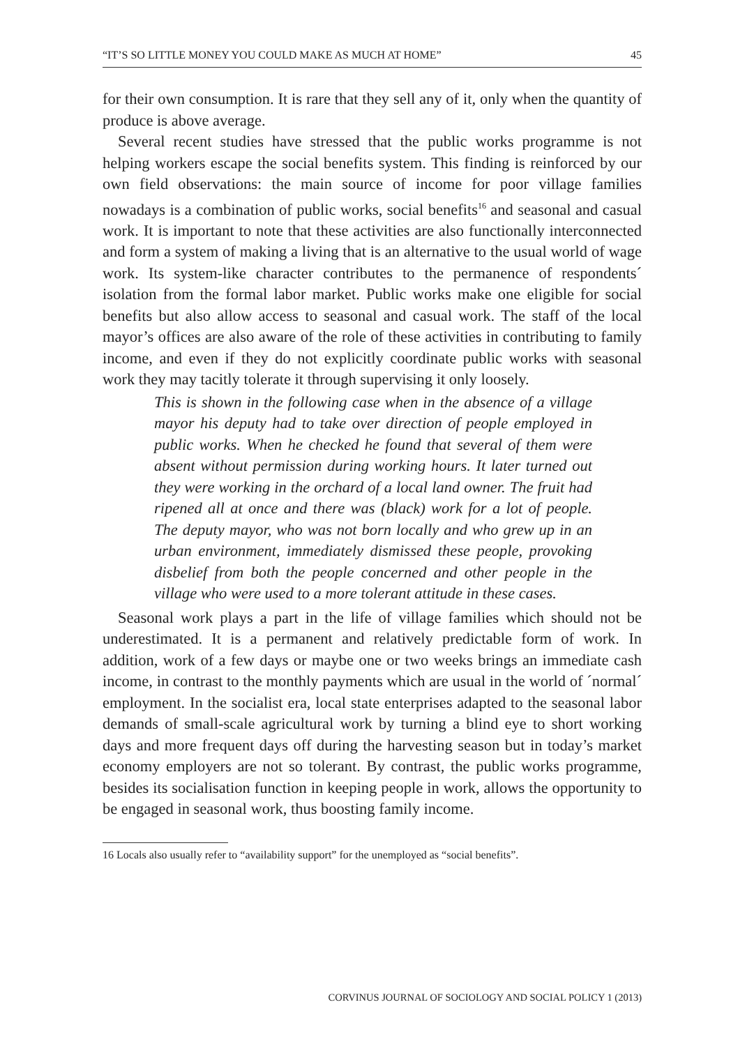“IT’S SO LITTLE MONEY YOU COULD MAKE AS MUCH AT HOME” 45
for their own consumption. It is rare that they sell any of it, only when the quantity of produce is above average.
Several recent studies have stressed that the public works programme is not helping workers escape the social benefits system. This finding is reinforced by our own field observations: the main source of income for poor village families nowadays is a combination of public works, social benefits<sup>16</sup> and seasonal and casual work. It is important to note that these activities are also functionally interconnected and form a system of making a living that is an alternative to the usual world of wage work. Its system-like character contributes to the permanence of respondents´ isolation from the formal labor market. Public works make one eligible for social benefits but also allow access to seasonal and casual work. The staff of the local mayor’s offices are also aware of the role of these activities in contributing to family income, and even if they do not explicitly coordinate public works with seasonal work they may tacitly tolerate it through supervising it only loosely.
This is shown in the following case when in the absence of a village mayor his deputy had to take over direction of people employed in public works. When he checked he found that several of them were absent without permission during working hours. It later turned out they were working in the orchard of a local land owner. The fruit had ripened all at once and there was (black) work for a lot of people. The deputy mayor, who was not born locally and who grew up in an urban environment, immediately dismissed these people, provoking disbelief from both the people concerned and other people in the village who were used to a more tolerant attitude in these cases.
Seasonal work plays a part in the life of village families which should not be underestimated. It is a permanent and relatively predictable form of work. In addition, work of a few days or maybe one or two weeks brings an immediate cash income, in contrast to the monthly payments which are usual in the world of ´normal´ employment. In the socialist era, local state enterprises adapted to the seasonal labor demands of small-scale agricultural work by turning a blind eye to short working days and more frequent days off during the harvesting season but in today’s market economy employers are not so tolerant. By contrast, the public works programme, besides its socialisation function in keeping people in work, allows the opportunity to be engaged in seasonal work, thus boosting family income.
16 Locals also usually refer to “availability support” for the unemployed as “social benefits”.
CORVINUS JOURNAL OF SOCIOLOGY AND SOCIAL POLICY 1 (2013)